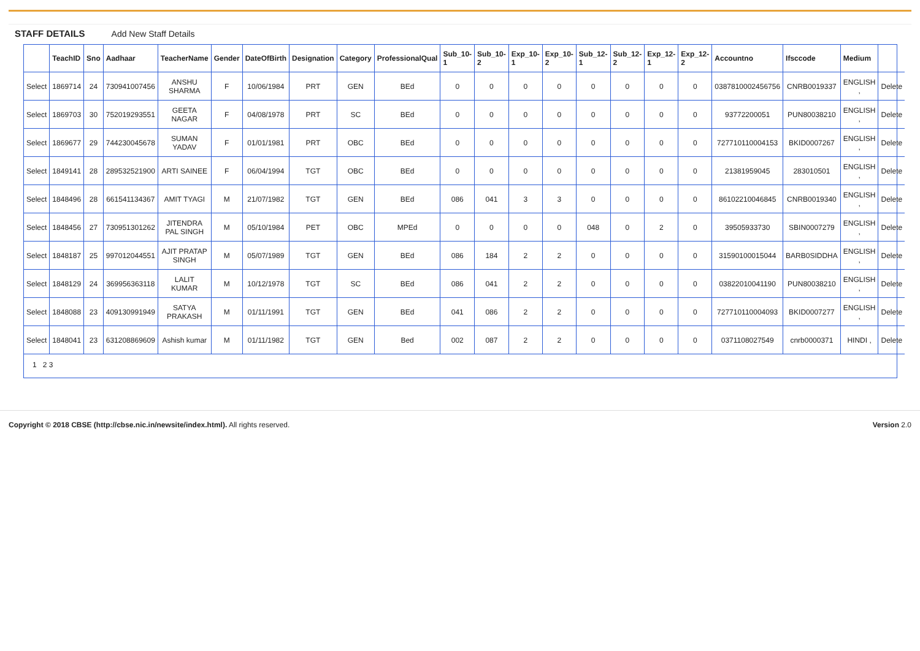STAFF DETAILS Add New Staff Details
| | TeachID | Sno | Aadhaar | TeacherName | Gender | DateOfBirth | Designation | Category | ProfessionalQual | Sub_10-1 | Sub_10-2 | Exp_10-1 | Exp_10-2 | Sub_12-1 | Sub_12-2 | Exp_12-1 | Exp_12-2 | Accountno | Ifsccode | Medium | |
| --- | --- | --- | --- | --- | --- | --- | --- | --- | --- | --- | --- | --- | --- | --- | --- | --- | --- | --- | --- | --- | --- |
| Select | 1869714 | 24 | 730941007456 | ANSHU SHARMA | F | 10/06/1984 | PRT | GEN | BEd | 0 | 0 | 0 | 0 | 0 | 0 | 0 | 0 | 0387810002456756 | CNRB0019337 | ENGLISH , | Delete |
| Select | 1869703 | 30 | 752019293551 | GEETA NAGAR | F | 04/08/1978 | PRT | SC | BEd | 0 | 0 | 0 | 0 | 0 | 0 | 0 | 0 | 93772200051 | PUN80038210 | ENGLISH , | Delete |
| Select | 1869677 | 29 | 744230045678 | SUMAN YADAV | F | 01/01/1981 | PRT | OBC | BEd | 0 | 0 | 0 | 0 | 0 | 0 | 0 | 0 | 727710110004153 | BKID0007267 | ENGLISH , | Delete |
| Select | 1849141 | 28 | 289532521900 | ARTI SAINEE | F | 06/04/1994 | TGT | OBC | BEd | 0 | 0 | 0 | 0 | 0 | 0 | 0 | 0 | 21381959045 | 283010501 | ENGLISH , | Delete |
| Select | 1848496 | 28 | 661541134367 | AMIT TYAGI | M | 21/07/1982 | TGT | GEN | BEd | 086 | 041 | 3 | 3 | 0 | 0 | 0 | 0 | 86102210046845 | CNRB0019340 | ENGLISH , | Delete |
| Select | 1848456 | 27 | 730951301262 | JITENDRA PAL SINGH | M | 05/10/1984 | PET | OBC | MPEd | 0 | 0 | 0 | 0 | 048 | 0 | 2 | 0 | 39505933730 | SBIN0007279 | ENGLISH , | Delete |
| Select | 1848187 | 25 | 997012044551 | AJIT PRATAP SINGH | M | 05/07/1989 | TGT | GEN | BEd | 086 | 184 | 2 | 2 | 0 | 0 | 0 | 0 | 31590100015044 | BARB0SIDDHA | ENGLISH , | Delete |
| Select | 1848129 | 24 | 369956363118 | LALIT KUMAR | M | 10/12/1978 | TGT | SC | BEd | 086 | 041 | 2 | 2 | 0 | 0 | 0 | 0 | 03822010041190 | PUN80038210 | ENGLISH , | Delete |
| Select | 1848088 | 23 | 409130991949 | SATYA PRAKASH | M | 01/11/1991 | TGT | GEN | BEd | 041 | 086 | 2 | 2 | 0 | 0 | 0 | 0 | 727710110004093 | BKID0007277 | ENGLISH , | Delete |
| Select | 1848041 | 23 | 631208869609 | Ashish kumar | M | 01/11/1982 | TGT | GEN | Bed | 002 | 087 | 2 | 2 | 0 | 0 | 0 | 0 | 0371108027549 | cnrb0000371 | HINDI , | Delete |
1 2 3
Copyright © 2018 CBSE (http://cbse.nic.in/newsite/index.html). All rights reserved. Version 2.0